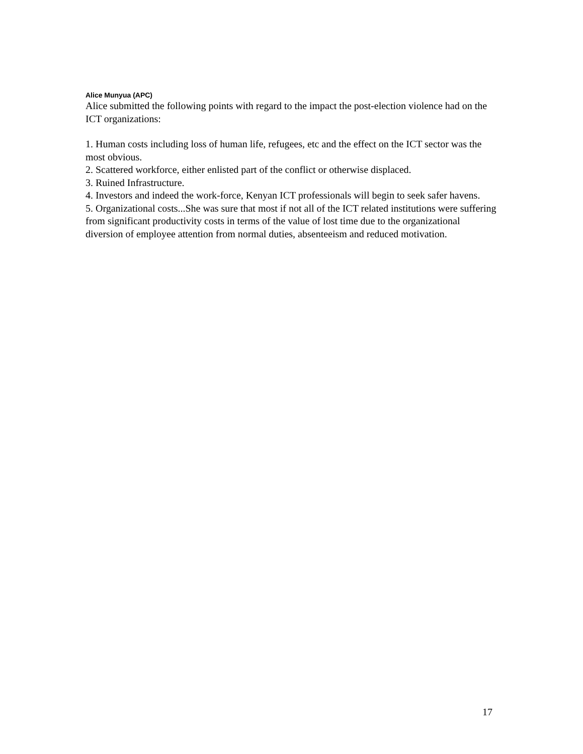Alice Munyua (APC)
Alice submitted the following points with regard to the impact the post-election violence had on the ICT organizations:
1. Human costs including loss of human life, refugees, etc and the effect on the ICT sector was the most obvious.
2. Scattered workforce, either enlisted part of the conflict or otherwise displaced.
3. Ruined Infrastructure.
4. Investors and indeed the work-force, Kenyan ICT professionals will begin to seek safer havens.
5. Organizational costs...She was sure that most if not all of the ICT related institutions were suffering from significant productivity costs in terms of the value of lost time due to the organizational diversion of employee attention from normal duties, absenteeism and reduced motivation.
17